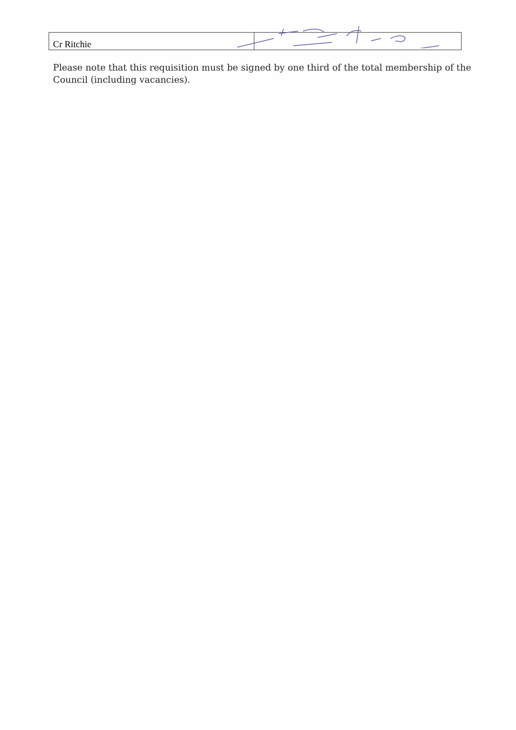| Cr Ritchie | |
Please note that this requisition must be signed by one third of the total membership of the Council (including vacancies).